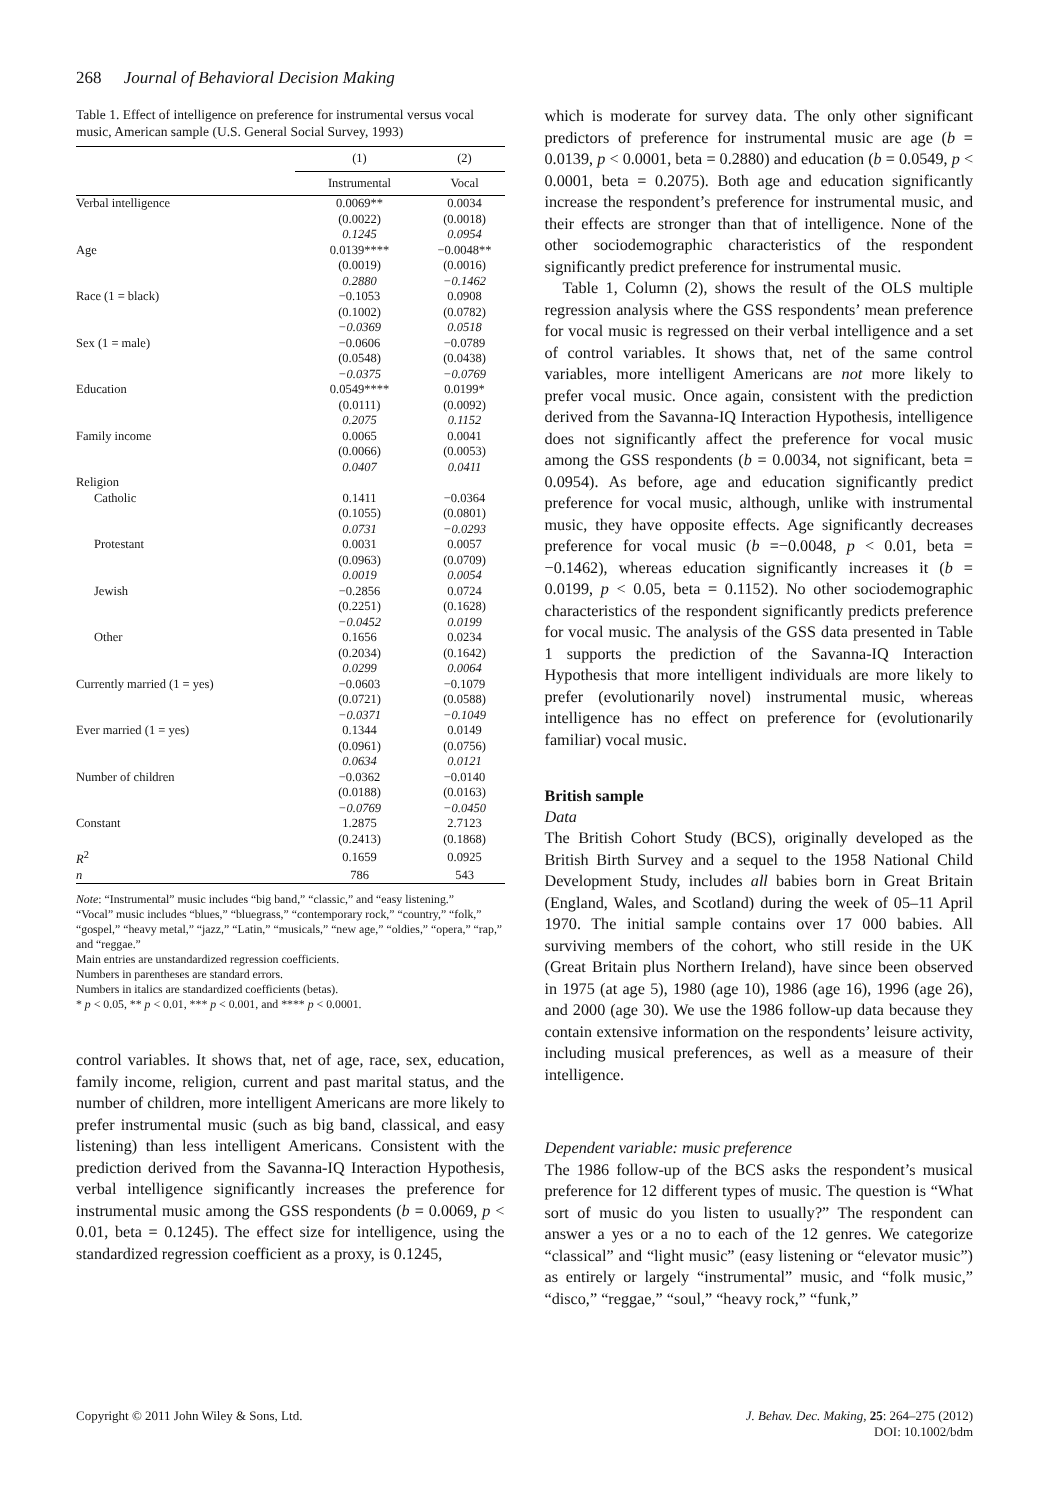268 Journal of Behavioral Decision Making
Table 1. Effect of intelligence on preference for instrumental versus vocal music, American sample (U.S. General Social Survey, 1993)
| | (1) | (2) |
| --- | --- | --- |
| | Instrumental | Vocal |
| Verbal intelligence | 0.0069** | 0.0034 |
| | (0.0022) | (0.0018) |
| | 0.1245 | 0.0954 |
| Age | 0.0139**** | −0.0048** |
| | (0.0019) | (0.0016) |
| | 0.2880 | −0.1462 |
| Race (1 = black) | −0.1053 | 0.0908 |
| | (0.1002) | (0.0782) |
| | −0.0369 | 0.0518 |
| Sex (1 = male) | −0.0606 | −0.0789 |
| | (0.0548) | (0.0438) |
| | −0.0375 | −0.0769 |
| Education | 0.0549**** | 0.0199* |
| | (0.0111) | (0.0092) |
| | 0.2075 | 0.1152 |
| Family income | 0.0065 | 0.0041 |
| | (0.0066) | (0.0053) |
| | 0.0407 | 0.0411 |
| Religion | | |
| Catholic | 0.1411 | −0.0364 |
| | (0.1055) | (0.0801) |
| | 0.0731 | −0.0293 |
| Protestant | 0.0031 | 0.0057 |
| | (0.0963) | (0.0709) |
| | 0.0019 | 0.0054 |
| Jewish | −0.2856 | 0.0724 |
| | (0.2251) | (0.1628) |
| | −0.0452 | 0.0199 |
| Other | 0.1656 | 0.0234 |
| | (0.2034) | (0.1642) |
| | 0.0299 | 0.0064 |
| Currently married (1 = yes) | −0.0603 | −0.1079 |
| | (0.0721) | (0.0588) |
| | −0.0371 | −0.1049 |
| Ever married (1 = yes) | 0.1344 | 0.0149 |
| | (0.0961) | (0.0756) |
| | 0.0634 | 0.0121 |
| Number of children | −0.0362 | −0.0140 |
| | (0.0188) | (0.0163) |
| | −0.0769 | −0.0450 |
| Constant | 1.2875 | 2.7123 |
| | (0.2413) | (0.1868) |
| R<sup>2</sup> | 0.1659 | 0.0925 |
| n | 786 | 543 |
Note: “Instrumental” music includes “big band,” “classic,” and “easy listening.”
“Vocal” music includes “blues,” “bluegrass,” “contemporary rock,” “country,” “folk,” “gospel,” “heavy metal,” “jazz,” “Latin,” “musicals,” “new age,” “oldies,” “opera,” “rap,” and “reggae.”
Main entries are unstandardized regression coefficients.
Numbers in parentheses are standard errors.
Numbers in italics are standardized coefficients (betas).
* p < 0.05, ** p < 0.01, *** p < 0.001, and **** p < 0.0001.
control variables. It shows that, net of age, race, sex, education, family income, religion, current and past marital status, and the number of children, more intelligent Americans are more likely to prefer instrumental music (such as big band, classical, and easy listening) than less intelligent Americans. Consistent with the prediction derived from the Savanna-IQ Interaction Hypothesis, verbal intelligence significantly increases the preference for instrumental music among the GSS respondents (b = 0.0069, p < 0.01, beta = 0.1245). The effect size for intelligence, using the standardized regression coefficient as a proxy, is 0.1245,
which is moderate for survey data. The only other significant predictors of preference for instrumental music are age (b = 0.0139, p < 0.0001, beta = 0.2880) and education (b = 0.0549, p < 0.0001, beta = 0.2075). Both age and education significantly increase the respondent’s preference for instrumental music, and their effects are stronger than that of intelligence. None of the other sociodemographic characteristics of the respondent significantly predict preference for instrumental music.
Table 1, Column (2), shows the result of the OLS multiple regression analysis where the GSS respondents’ mean preference for vocal music is regressed on their verbal intelligence and a set of control variables. It shows that, net of the same control variables, more intelligent Americans are not more likely to prefer vocal music. Once again, consistent with the prediction derived from the Savanna-IQ Interaction Hypothesis, intelligence does not significantly affect the preference for vocal music among the GSS respondents (b = 0.0034, not significant, beta = 0.0954). As before, age and education significantly predict preference for vocal music, although, unlike with instrumental music, they have opposite effects. Age significantly decreases preference for vocal music (b =−0.0048, p < 0.01, beta = −0.1462), whereas education significantly increases it (b = 0.0199, p < 0.05, beta = 0.1152). No other sociodemographic characteristics of the respondent significantly predicts preference for vocal music. The analysis of the GSS data presented in Table 1 supports the prediction of the Savanna-IQ Interaction Hypothesis that more intelligent individuals are more likely to prefer (evolutionarily novel) instrumental music, whereas intelligence has no effect on preference for (evolutionarily familiar) vocal music.
British sample
Data
The British Cohort Study (BCS), originally developed as the British Birth Survey and a sequel to the 1958 National Child Development Study, includes all babies born in Great Britain (England, Wales, and Scotland) during the week of 05–11 April 1970. The initial sample contains over 17 000 babies. All surviving members of the cohort, who still reside in the UK (Great Britain plus Northern Ireland), have since been observed in 1975 (at age 5), 1980 (age 10), 1986 (age 16), 1996 (age 26), and 2000 (age 30). We use the 1986 follow-up data because they contain extensive information on the respondents’ leisure activity, including musical preferences, as well as a measure of their intelligence.
Dependent variable: music preference
The 1986 follow-up of the BCS asks the respondent’s musical preference for 12 different types of music. The question is “What sort of music do you listen to usually?” The respondent can answer a yes or a no to each of the 12 genres. We categorize “classical” and “light music” (easy listening or “elevator music”) as entirely or largely “instrumental” music, and “folk music,” “disco,” “reggae,” “soul,” “heavy rock,” “funk,”
Copyright © 2011 John Wiley & Sons, Ltd. J. Behav. Dec. Making, 25: 264–275 (2012)
DOI: 10.1002/bdm